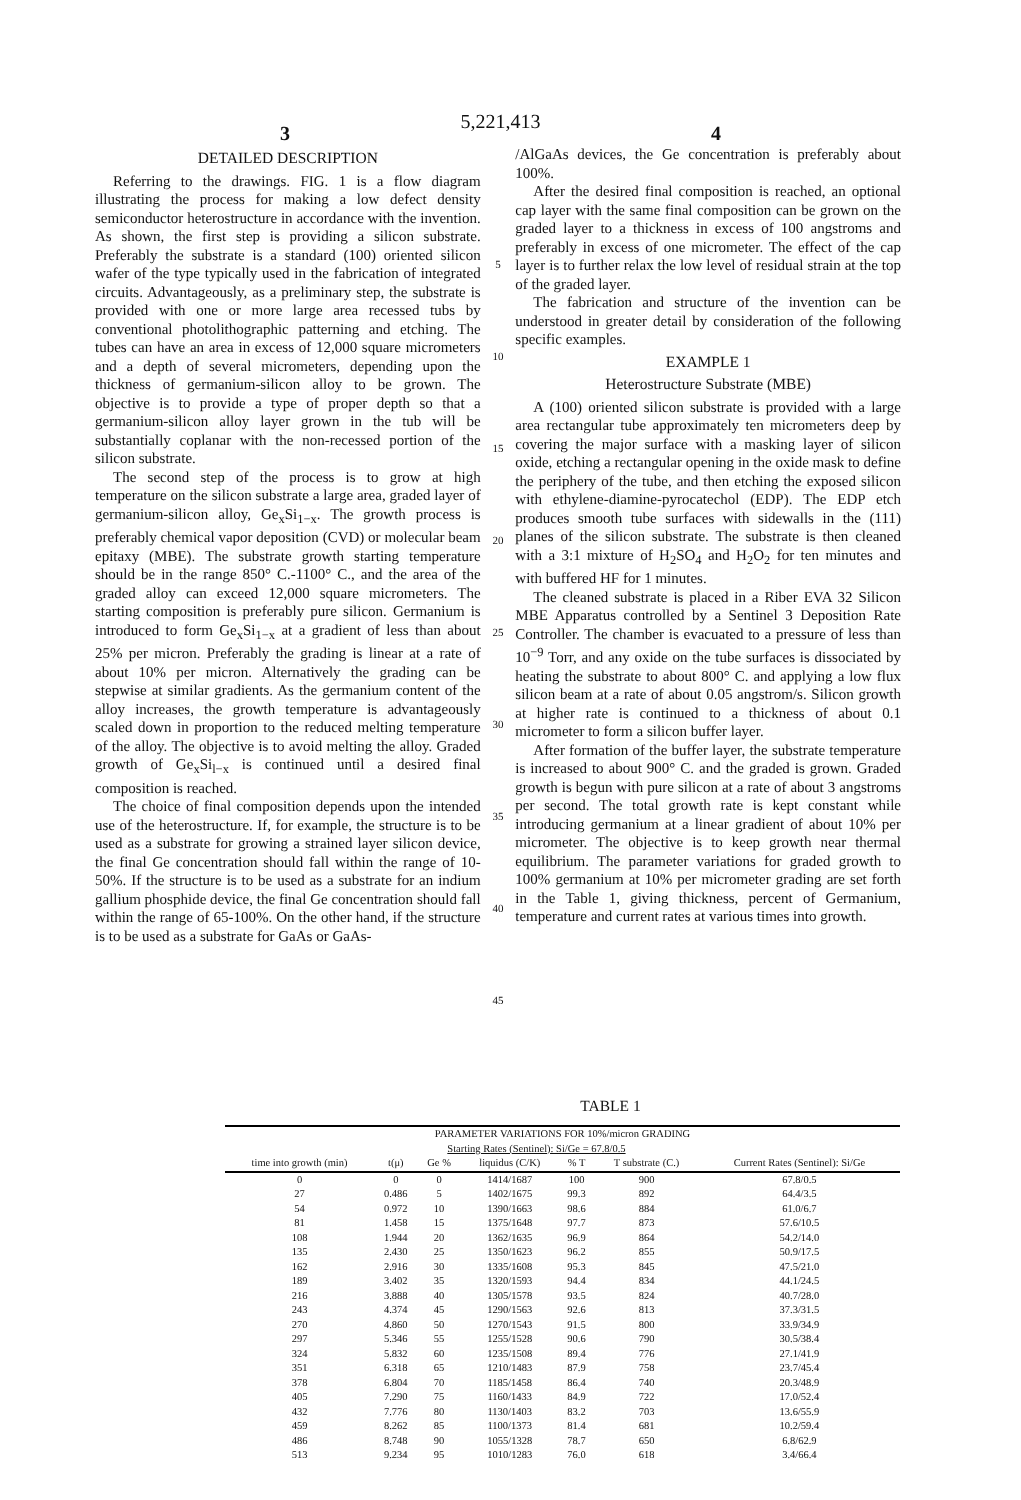3 5,221,413 4
DETAILED DESCRIPTION
Referring to the drawings. FIG. 1 is a flow diagram illustrating the process for making a low defect density semiconductor heterostructure in accordance with the invention. As shown, the first step is providing a silicon substrate. Preferably the substrate is a standard (100) oriented silicon wafer of the type typically used in the fabrication of integrated circuits. Advantageously, as a preliminary step, the substrate is provided with one or more large area recessed tubs by conventional photolithographic patterning and etching. The tubes can have an area in excess of 12,000 square micrometers and a depth of several micrometers, depending upon the thickness of germanium-silicon alloy to be grown. The objective is to provide a type of proper depth so that a germanium-silicon alloy layer grown in the tub will be substantially coplanar with the non-recessed portion of the silicon substrate.
The second step of the process is to grow at high temperature on the silicon substrate a large area, graded layer of germanium-silicon alloy, Ge<sub>x</sub>Si<sub>1−x</sub>. The growth process is preferably chemical vapor deposition (CVD) or molecular beam epitaxy (MBE). The substrate growth starting temperature should be in the range 850° C.-1100° C., and the area of the graded alloy can exceed 12,000 square micrometers. The starting composition is preferably pure silicon. Germanium is introduced to form Ge<sub>x</sub>Si<sub>1−x</sub> at a gradient of less than about 25% per micron. Preferably the grading is linear at a rate of about 10% per micron. Alternatively the grading can be stepwise at similar gradients. As the germanium content of the alloy increases, the growth temperature is advantageously scaled down in proportion to the reduced melting temperature of the alloy. The objective is to avoid melting the alloy. Graded growth of Ge<sub>x</sub>Si<sub>l−x</sub> is continued until a desired final composition is reached.
The choice of final composition depends upon the intended use of the heterostructure. If, for example, the structure is to be used as a substrate for growing a strained layer silicon device, the final Ge concentration should fall within the range of 10-50%. If the structure is to be used as a substrate for an indium gallium phosphide device, the final Ge concentration should fall within the range of 65-100%. On the other hand, if the structure is to be used as a substrate for GaAs or GaAs-
5
10
15
20
25
30
35
40
45
/AlGaAs devices, the Ge concentration is preferably about 100%.
After the desired final composition is reached, an optional cap layer with the same final composition can be grown on the graded layer to a thickness in excess of 100 angstroms and preferably in excess of one micrometer. The effect of the cap layer is to further relax the low level of residual strain at the top of the graded layer.
The fabrication and structure of the invention can be understood in greater detail by consideration of the following specific examples.
EXAMPLE 1
Heterostructure Substrate (MBE)
A (100) oriented silicon substrate is provided with a large area rectangular tube approximately ten micrometers deep by covering the major surface with a masking layer of silicon oxide, etching a rectangular opening in the oxide mask to define the periphery of the tube, and then etching the exposed silicon with ethylene-diamine-pyrocatechol (EDP). The EDP etch produces smooth tube surfaces with sidewalls in the (111) planes of the silicon substrate. The substrate is then cleaned with a 3:1 mixture of H<sub>2</sub>SO<sub>4</sub> and H<sub>2</sub>O<sub>2</sub> for ten minutes and with buffered HF for 1 minutes.
The cleaned substrate is placed in a Riber EVA 32 Silicon MBE Apparatus controlled by a Sentinel 3 Deposition Rate Controller. The chamber is evacuated to a pressure of less than 10<sup>−9</sup> Torr, and any oxide on the tube surfaces is dissociated by heating the substrate to about 800° C. and applying a low flux silicon beam at a rate of about 0.05 angstrom/s. Silicon growth at higher rate is continued to a thickness of about 0.1 micrometer to form a silicon buffer layer.
After formation of the buffer layer, the substrate temperature is increased to about 900° C. and the graded is grown. Graded growth is begun with pure silicon at a rate of about 3 angstroms per second. The total growth rate is kept constant while introducing germanium at a linear gradient of about 10% per micrometer. The objective is to keep growth near thermal equilibrium. The parameter variations for graded growth to 100% germanium at 10% per micrometer grading are set forth in the Table 1, giving thickness, percent of Germanium, temperature and current rates at various times into growth.
TABLE 1
| PARAMETER VARIATIONS FOR 10%/micron GRADING | | | | | | |
| --- | --- | --- | --- | --- | --- | --- |
| | Starting Rates (Sentinel): Si/Ge = 67.8/0.5 | | | | | |
| time into growth (min) | t(μ) | Ge % | liquidus (C/K) | % T | T substrate (C.) | Current Rates (Sentinel): Si/Ge |
| 0 | 0 | 0 | 1414/1687 | 100 | 900 | 67.8/0.5 |
| 27 | 0.486 | 5 | 1402/1675 | 99.3 | 892 | 64.4/3.5 |
| 54 | 0.972 | 10 | 1390/1663 | 98.6 | 884 | 61.0/6.7 |
| 81 | 1.458 | 15 | 1375/1648 | 97.7 | 873 | 57.6/10.5 |
| 108 | 1.944 | 20 | 1362/1635 | 96.9 | 864 | 54.2/14.0 |
| 135 | 2.430 | 25 | 1350/1623 | 96.2 | 855 | 50.9/17.5 |
| 162 | 2.916 | 30 | 1335/1608 | 95.3 | 845 | 47.5/21.0 |
| 189 | 3.402 | 35 | 1320/1593 | 94.4 | 834 | 44.1/24.5 |
| 216 | 3.888 | 40 | 1305/1578 | 93.5 | 824 | 40.7/28.0 |
| 243 | 4.374 | 45 | 1290/1563 | 92.6 | 813 | 37.3/31.5 |
| 270 | 4.860 | 50 | 1270/1543 | 91.5 | 800 | 33.9/34.9 |
| 297 | 5.346 | 55 | 1255/1528 | 90.6 | 790 | 30.5/38.4 |
| 324 | 5.832 | 60 | 1235/1508 | 89.4 | 776 | 27.1/41.9 |
| 351 | 6.318 | 65 | 1210/1483 | 87.9 | 758 | 23.7/45.4 |
| 378 | 6.804 | 70 | 1185/1458 | 86.4 | 740 | 20.3/48.9 |
| 405 | 7.290 | 75 | 1160/1433 | 84.9 | 722 | 17.0/52.4 |
| 432 | 7.776 | 80 | 1130/1403 | 83.2 | 703 | 13.6/55.9 |
| 459 | 8.262 | 85 | 1100/1373 | 81.4 | 681 | 10.2/59.4 |
| 486 | 8.748 | 90 | 1055/1328 | 78.7 | 650 | 6.8/62.9 |
| 513 | 9.234 | 95 | 1010/1283 | 76.0 | 618 | 3.4/66.4 |